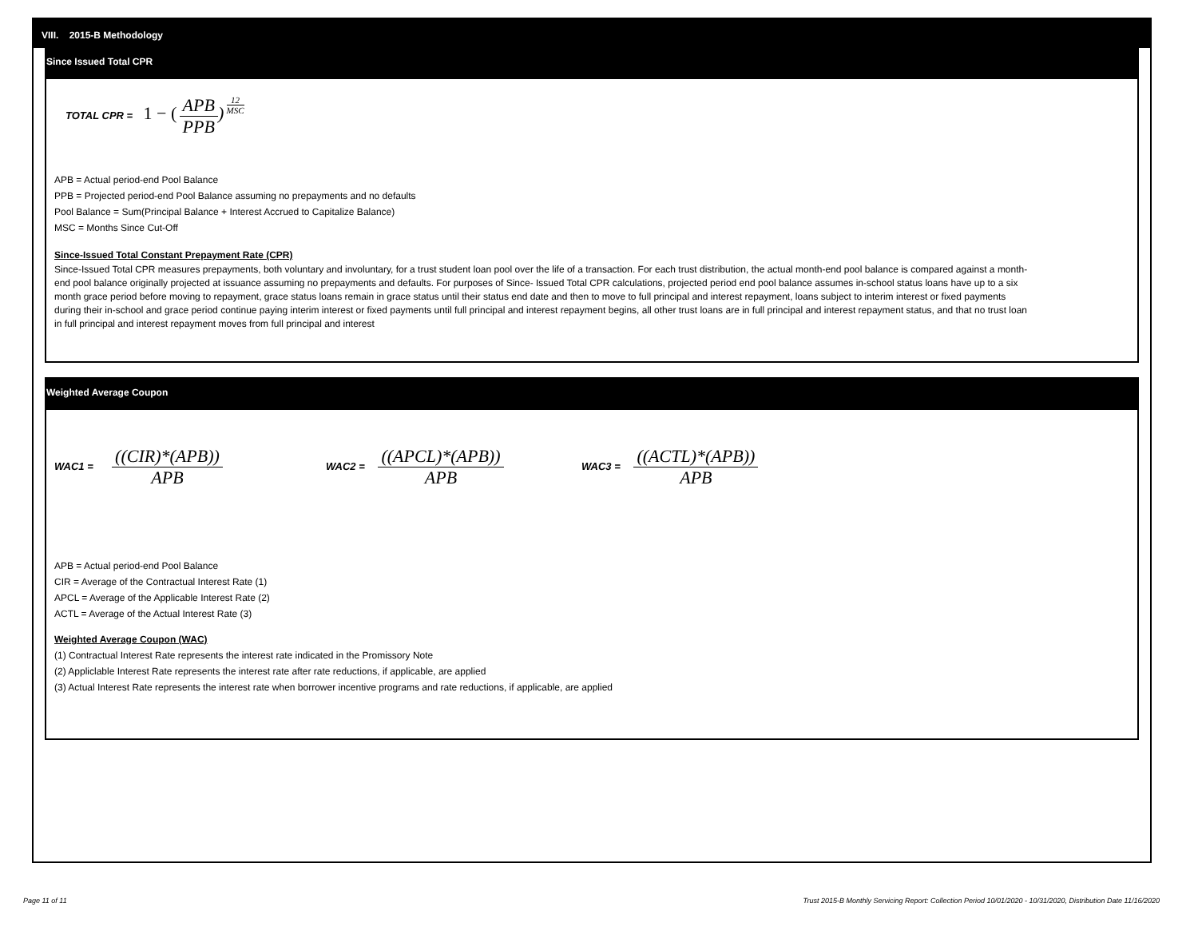VIII. 2015-B Methodology
Since Issued Total CPR
TOTAL CPR = 1 − (
APB
PPB
) <sup>12 MSC</sup>
APB = Actual period-end Pool Balance
PPB = Projected period-end Pool Balance assuming no prepayments and no defaults
Pool Balance = Sum(Principal Balance + Interest Accrued to Capitalize Balance)
MSC = Months Since Cut-Off
Since-Issued Total Constant Prepayment Rate (CPR)
Since-Issued Total CPR measures prepayments, both voluntary and involuntary, for a trust student loan pool over the life of a transaction. For each trust distribution, the actual month-end pool balance is compared against a month-end pool balance originally projected at issuance assuming no prepayments and defaults. For purposes of Since- Issued Total CPR calculations, projected period end pool balance assumes in-school status loans have up to a six month grace period before moving to repayment, grace status loans remain in grace status until their status end date and then to move to full principal and interest repayment, loans subject to interim interest or fixed payments during their in-school and grace period continue paying interim interest or fixed payments until full principal and interest repayment begins, all other trust loans are in full principal and interest repayment status, and that no trust loan in full principal and interest repayment moves from full principal and interest
Weighted Average Coupon
WAC1 =
((CIR)*(APB))
APB
WAC2 =
((APCL)*(APB))
APB
WAC3 =
((ACTL)*(APB))
APB
APB = Actual period-end Pool Balance
CIR = Average of the Contractual Interest Rate (1)
APCL = Average of the Applicable Interest Rate (2)
ACTL = Average of the Actual Interest Rate (3)
Weighted Average Coupon (WAC)
(1) Contractual Interest Rate represents the interest rate indicated in the Promissory Note
(2) Appliclable Interest Rate represents the interest rate after rate reductions, if applicable, are applied
(3) Actual Interest Rate represents the interest rate when borrower incentive programs and rate reductions, if applicable, are applied
Page 11 of 11
Trust 2015-B Monthly Servicing Report: Collection Period 10/01/2020 - 10/31/2020, Distribution Date 11/16/2020